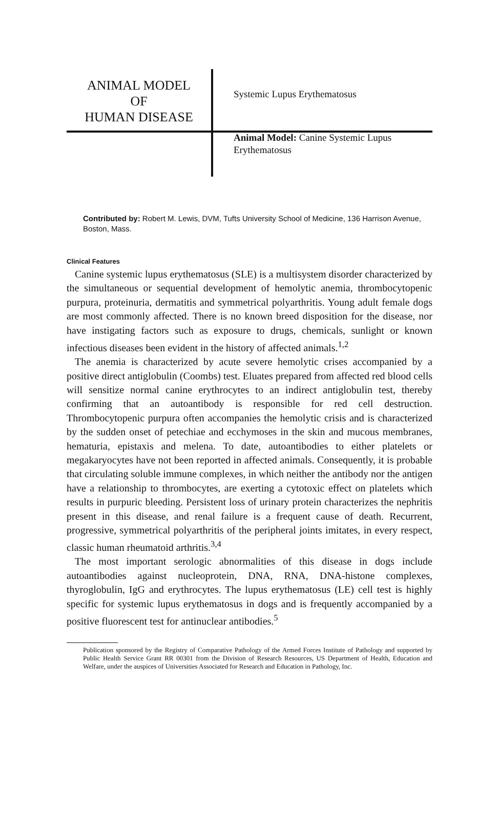ANIMAL MODEL
OF
HUMAN DISEASE
Systemic Lupus Erythematosus
Animal Model: Canine Systemic Lupus
Erythematosus
Contributed by: Robert M. Lewis, DVM, Tufts University School of Medicine, 136 Harrison Avenue, Boston, Mass.
Clinical Features
Canine systemic lupus erythematosus (SLE) is a multisystem disorder characterized by the simultaneous or sequential development of hemolytic anemia, thrombocytopenic purpura, proteinuria, dermatitis and symmetrical polyarthritis. Young adult female dogs are most commonly affected. There is no known breed disposition for the disease, nor have instigating factors such as exposure to drugs, chemicals, sunlight or known infectious diseases been evident in the history of affected animals.<sup>1,2</sup>
The anemia is characterized by acute severe hemolytic crises accompanied by a positive direct antiglobulin (Coombs) test. Eluates prepared from affected red blood cells will sensitize normal canine erythrocytes to an indirect antiglobulin test, thereby confirming that an autoantibody is responsible for red cell destruction. Thrombocytopenic purpura often accompanies the hemolytic crisis and is characterized by the sudden onset of petechiae and ecchymoses in the skin and mucous membranes, hematuria, epistaxis and melena. To date, autoantibodies to either platelets or megakaryocytes have not been reported in affected animals. Consequently, it is probable that circulating soluble immune complexes, in which neither the antibody nor the antigen have a relationship to thrombocytes, are exerting a cytotoxic effect on platelets which results in purpuric bleeding. Persistent loss of urinary protein characterizes the nephritis present in this disease, and renal failure is a frequent cause of death. Recurrent, progressive, symmetrical polyarthritis of the peripheral joints imitates, in every respect, classic human rheumatoid arthritis.<sup>3,4</sup>
The most important serologic abnormalities of this disease in dogs include autoantibodies against nucleoprotein, DNA, RNA, DNA-histone complexes, thyroglobulin, IgG and erythrocytes. The lupus erythematosus (LE) cell test is highly specific for systemic lupus erythematosus in dogs and is frequently accompanied by a positive fluorescent test for antinuclear antibodies.<sup>5</sup>
Publication sponsored by the Registry of Comparative Pathology of the Armed Forces Institute of Pathology and supported by Public Health Service Grant RR 00301 from the Division of Research Resources, US Department of Health, Education and Welfare, under the auspices of Universities Associated for Research and Education in Pathology, Inc.